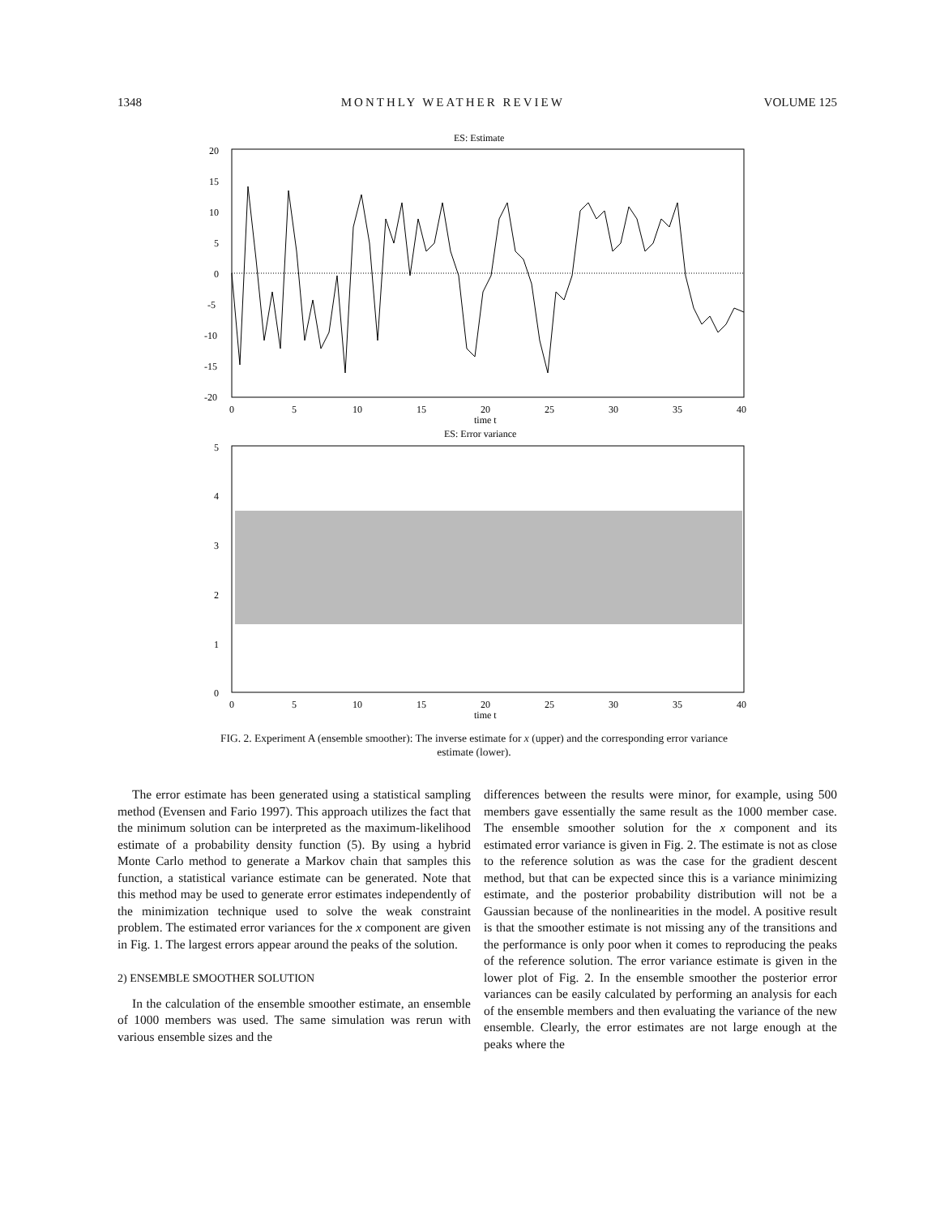1348 MONTHLY WEATHER REVIEW VOLUME 125
ES: Estimate
20
15
10
5
0
-5
-10
-15
-20
0
5
10
15
20
25
30
35
40
time t
ES: Error variance
5
4
3
2
1
0
0
5
10
15
20
25
30
35
40
time t
FIG. 2. Experiment A (ensemble smoother): The inverse estimate for x (upper) and the corresponding error variance estimate (lower).
The error estimate has been generated using a statistical sampling method (Evensen and Fario 1997). This approach utilizes the fact that the minimum solution can be interpreted as the maximum-likelihood estimate of a probability density function (5). By using a hybrid Monte Carlo method to generate a Markov chain that samples this function, a statistical variance estimate can be generated. Note that this method may be used to generate error estimates independently of the minimization technique used to solve the weak constraint problem. The estimated error variances for the x component are given in Fig. 1. The largest errors appear around the peaks of the solution.
2) ENSEMBLE SMOOTHER SOLUTION
In the calculation of the ensemble smoother estimate, an ensemble of 1000 members was used. The same simulation was rerun with various ensemble sizes and the
differences between the results were minor, for example, using 500 members gave essentially the same result as the 1000 member case. The ensemble smoother solution for the x component and its estimated error variance is given in Fig. 2. The estimate is not as close to the reference solution as was the case for the gradient descent method, but that can be expected since this is a variance minimizing estimate, and the posterior probability distribution will not be a Gaussian because of the nonlinearities in the model. A positive result is that the smoother estimate is not missing any of the transitions and the performance is only poor when it comes to reproducing the peaks of the reference solution. The error variance estimate is given in the lower plot of Fig. 2. In the ensemble smoother the posterior error variances can be easily calculated by performing an analysis for each of the ensemble members and then evaluating the variance of the new ensemble. Clearly, the error estimates are not large enough at the peaks where the